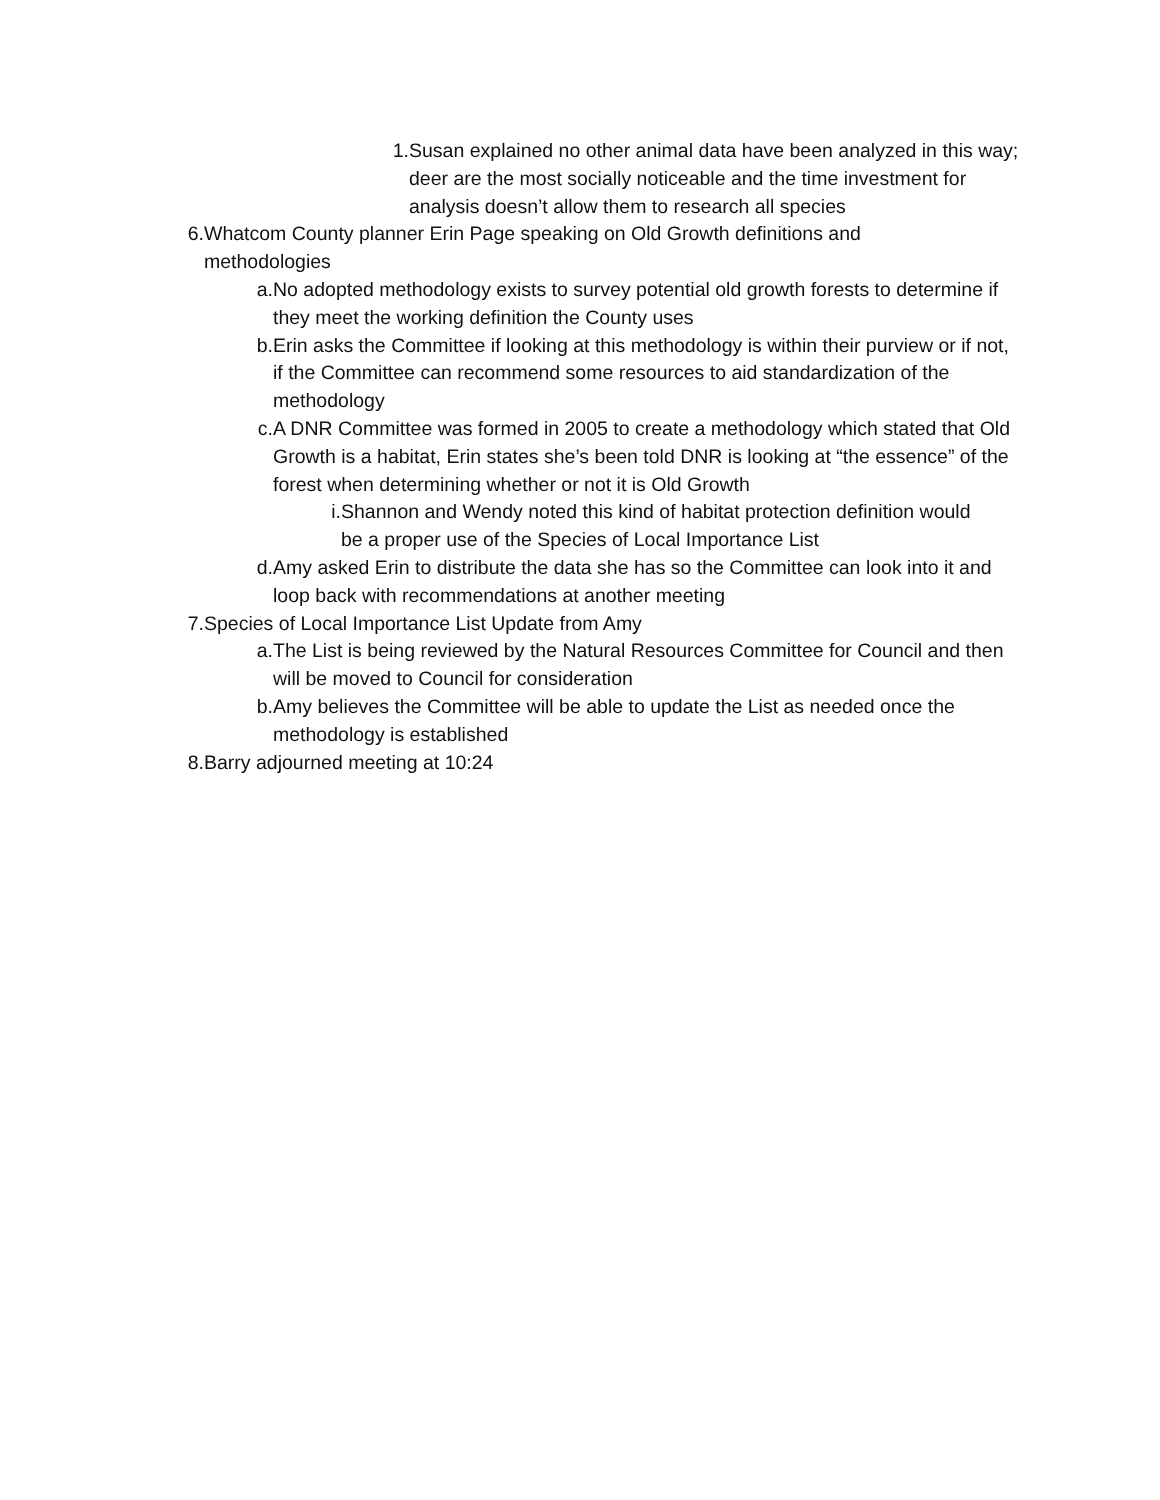1. Susan explained no other animal data have been analyzed in this way; deer are the most socially noticeable and the time investment for analysis doesn’t allow them to research all species
6. Whatcom County planner Erin Page speaking on Old Growth definitions and methodologies
a. No adopted methodology exists to survey potential old growth forests to determine if they meet the working definition the County uses
b. Erin asks the Committee if looking at this methodology is within their purview or if not, if the Committee can recommend some resources to aid standardization of the methodology
c. A DNR Committee was formed in 2005 to create a methodology which stated that Old Growth is a habitat, Erin states she’s been told DNR is looking at “the essence” of the forest when determining whether or not it is Old Growth
i. Shannon and Wendy noted this kind of habitat protection definition would be a proper use of the Species of Local Importance List
d. Amy asked Erin to distribute the data she has so the Committee can look into it and loop back with recommendations at another meeting
7. Species of Local Importance List Update from Amy
a. The List is being reviewed by the Natural Resources Committee for Council and then will be moved to Council for consideration
b. Amy believes the Committee will be able to update the List as needed once the methodology is established
8. Barry adjourned meeting at 10:24